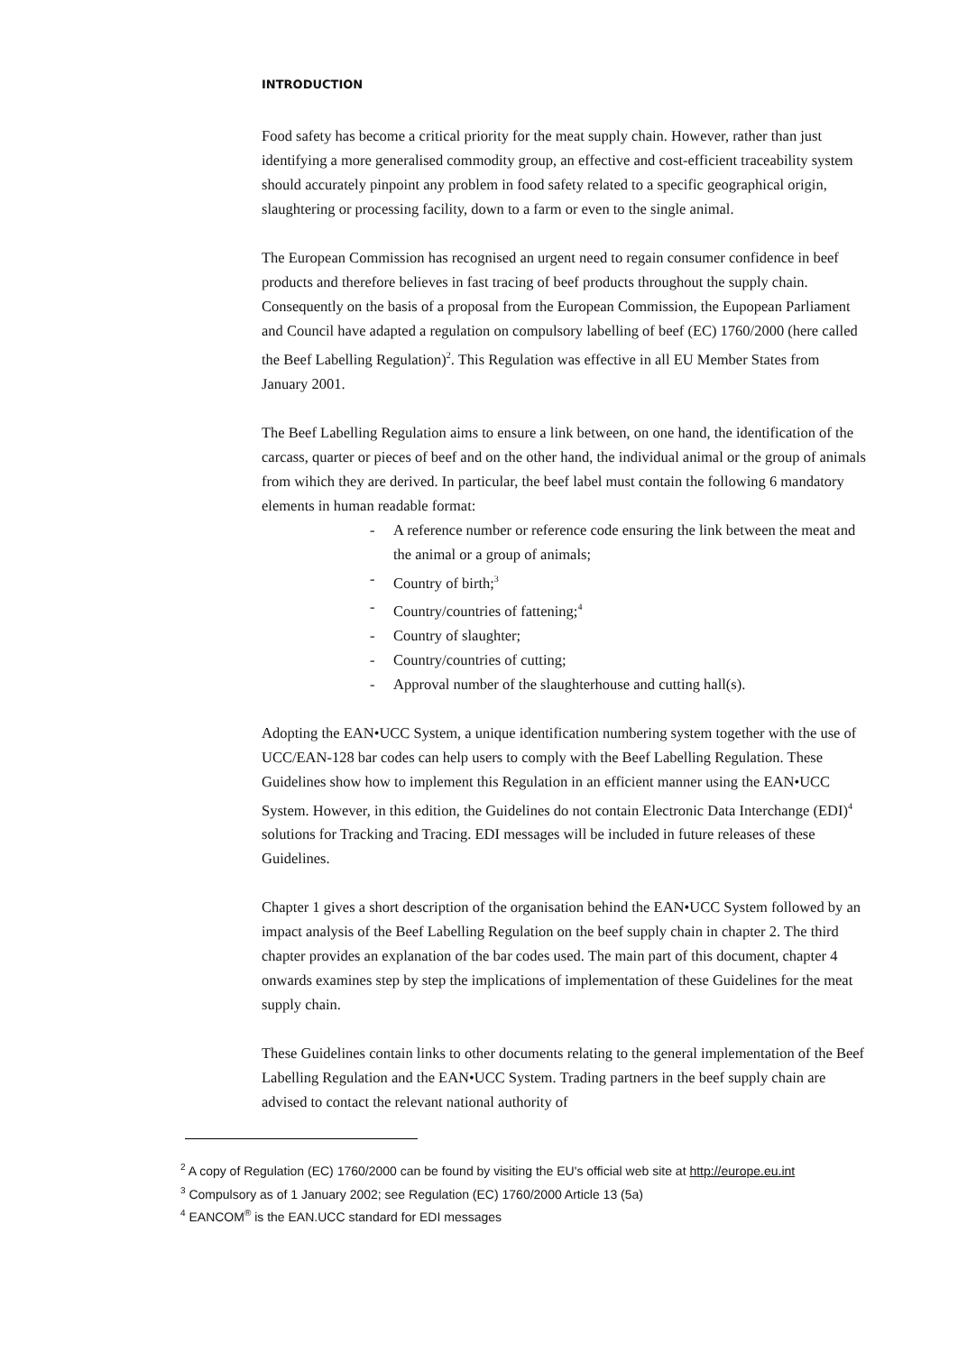INTRODUCTION
Food safety has become a critical priority for the meat supply chain. However, rather than just identifying a more generalised commodity group, an effective and cost-efficient traceability system should accurately pinpoint any problem in food safety related to a specific geographical origin, slaughtering or processing facility, down to a farm or even to the single animal.
The European Commission has recognised an urgent need to regain consumer confidence in beef products and therefore believes in fast tracing of beef products throughout the supply chain. Consequently on the basis of a proposal from the European Commission, the Eupopean Parliament and Council have adapted a regulation on compulsory labelling of beef (EC) 1760/2000 (here called the Beef Labelling Regulation)<sup>2</sup>. This Regulation was effective in all EU Member States from January 2001.
The Beef Labelling Regulation aims to ensure a link between, on one hand, the identification of the carcass, quarter or pieces of beef and on the other hand, the individual animal or the group of animals from wihich they are derived. In particular, the beef label must contain the following 6 mandatory elements in human readable format:
- A reference number or reference code ensuring the link between the meat and the animal or a group of animals;
- Country of birth;<sup>3</sup>
- Country/countries of fattening;<sup>4</sup>
- Country of slaughter;
- Country/countries of cutting;
- Approval number of the slaughterhouse and cutting hall(s).
Adopting the EAN•UCC System, a unique identification numbering system together with the use of UCC/EAN-128 bar codes can help users to comply with the Beef Labelling Regulation. These Guidelines show how to implement this Regulation in an efficient manner using the EAN•UCC System. However, in this edition, the Guidelines do not contain Electronic Data Interchange (EDI)<sup>4</sup> solutions for Tracking and Tracing. EDI messages will be included in future releases of these Guidelines.
Chapter 1 gives a short description of the organisation behind the EAN•UCC System followed by an impact analysis of the Beef Labelling Regulation on the beef supply chain in chapter 2. The third chapter provides an explanation of the bar codes used. The main part of this document, chapter 4 onwards examines step by step the implications of implementation of these Guidelines for the meat supply chain.
These Guidelines contain links to other documents relating to the general implementation of the Beef Labelling Regulation and the EAN•UCC System. Trading partners in the beef supply chain are advised to contact the relevant national authority of
<sup>2</sup> A copy of Regulation (EC) 1760/2000 can be found by visiting the EU's official web site at http://europe.eu.int
<sup>3</sup> Compulsory as of 1 January 2002; see Regulation (EC) 1760/2000 Article 13 (5a)
<sup>4</sup> EANCOM<sup>®</sup> is the EAN.UCC standard for EDI messages